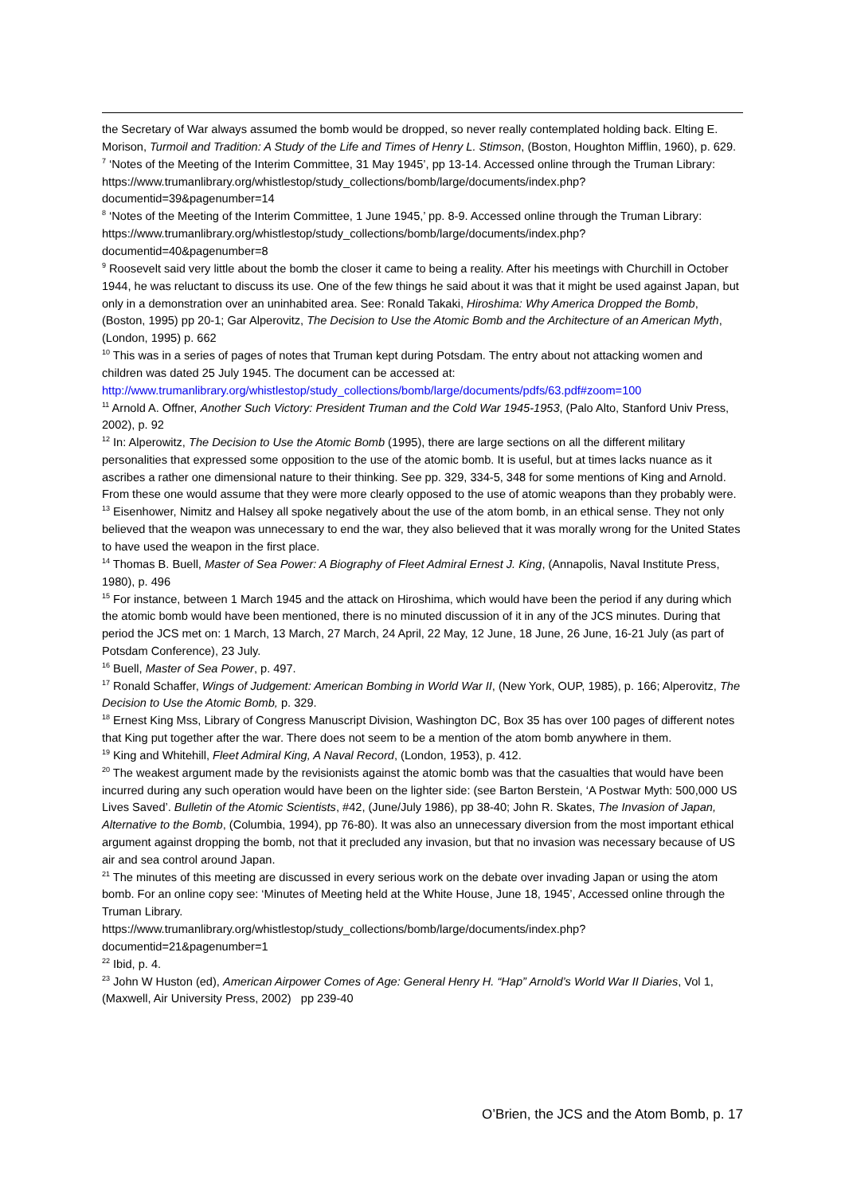the Secretary of War always assumed the bomb would be dropped, so never really contemplated holding back. Elting E. Morison, Turmoil and Tradition: A Study of the Life and Times of Henry L. Stimson, (Boston, Houghton Mifflin, 1960), p. 629.
<sup>7</sup> ‘Notes of the Meeting of the Interim Committee, 31 May 1945’, pp 13-14. Accessed online through the Truman Library:
https://www.trumanlibrary.org/whistlestop/study_collections/bomb/large/documents/index.php?documentid=39&pagenumber=14
<sup>8</sup> ‘Notes of the Meeting of the Interim Committee, 1 June 1945,’ pp. 8-9. Accessed online through the Truman Library:
https://www.trumanlibrary.org/whistlestop/study_collections/bomb/large/documents/index.php?documentid=40&pagenumber=8
<sup>9</sup> Roosevelt said very little about the bomb the closer it came to being a reality. After his meetings with Churchill in October 1944, he was reluctant to discuss its use. One of the few things he said about it was that it might be used against Japan, but only in a demonstration over an uninhabited area. See: Ronald Takaki, Hiroshima: Why America Dropped the Bomb, (Boston, 1995) pp 20-1; Gar Alperovitz, The Decision to Use the Atomic Bomb and the Architecture of an American Myth, (London, 1995) p. 662
<sup>10</sup> This was in a series of pages of notes that Truman kept during Potsdam. The entry about not attacking women and children was dated 25 July 1945. The document can be accessed at:
http://www.trumanlibrary.org/whistlestop/study_collections/bomb/large/documents/pdfs/63.pdf#zoom=100
<sup>11</sup> Arnold A. Offner, Another Such Victory: President Truman and the Cold War 1945-1953, (Palo Alto, Stanford Univ Press, 2002), p. 92
<sup>12</sup> In: Alperowitz, The Decision to Use the Atomic Bomb (1995), there are large sections on all the different military personalities that expressed some opposition to the use of the atomic bomb. It is useful, but at times lacks nuance as it ascribes a rather one dimensional nature to their thinking. See pp. 329, 334-5, 348 for some mentions of King and Arnold. From these one would assume that they were more clearly opposed to the use of atomic weapons than they probably were.
<sup>13</sup> Eisenhower, Nimitz and Halsey all spoke negatively about the use of the atom bomb, in an ethical sense. They not only believed that the weapon was unnecessary to end the war, they also believed that it was morally wrong for the United States to have used the weapon in the first place.
<sup>14</sup> Thomas B. Buell, Master of Sea Power: A Biography of Fleet Admiral Ernest J. King, (Annapolis, Naval Institute Press, 1980), p. 496
<sup>15</sup> For instance, between 1 March 1945 and the attack on Hiroshima, which would have been the period if any during which the atomic bomb would have been mentioned, there is no minuted discussion of it in any of the JCS minutes. During that period the JCS met on: 1 March, 13 March, 27 March, 24 April, 22 May, 12 June, 18 June, 26 June, 16-21 July (as part of Potsdam Conference), 23 July.
<sup>16</sup> Buell, Master of Sea Power, p. 497.
<sup>17</sup> Ronald Schaffer, Wings of Judgement: American Bombing in World War II, (New York, OUP, 1985), p. 166; Alperovitz, The Decision to Use the Atomic Bomb, p. 329.
<sup>18</sup> Ernest King Mss, Library of Congress Manuscript Division, Washington DC, Box 35 has over 100 pages of different notes that King put together after the war. There does not seem to be a mention of the atom bomb anywhere in them.
<sup>19</sup> King and Whitehill, Fleet Admiral King, A Naval Record, (London, 1953), p. 412.
<sup>20</sup> The weakest argument made by the revisionists against the atomic bomb was that the casualties that would have been incurred during any such operation would have been on the lighter side: (see Barton Berstein, ‘A Postwar Myth: 500,000 US Lives Saved’. Bulletin of the Atomic Scientists, #42, (June/July 1986), pp 38-40; John R. Skates, The Invasion of Japan, Alternative to the Bomb, (Columbia, 1994), pp 76-80). It was also an unnecessary diversion from the most important ethical argument against dropping the bomb, not that it precluded any invasion, but that no invasion was necessary because of US air and sea control around Japan.
<sup>21</sup> The minutes of this meeting are discussed in every serious work on the debate over invading Japan or using the atom bomb. For an online copy see: ‘Minutes of Meeting held at the White House, June 18, 1945’, Accessed online through the Truman Library.
https://www.trumanlibrary.org/whistlestop/study_collections/bomb/large/documents/index.php?documentid=21&pagenumber=1
<sup>22</sup> Ibid, p. 4.
<sup>23</sup> John W Huston (ed), American Airpower Comes of Age: General Henry H. “Hap” Arnold’s World War II Diaries, Vol 1, (Maxwell, Air University Press, 2002) pp 239-40
O’Brien, the JCS and the Atom Bomb, p. 17